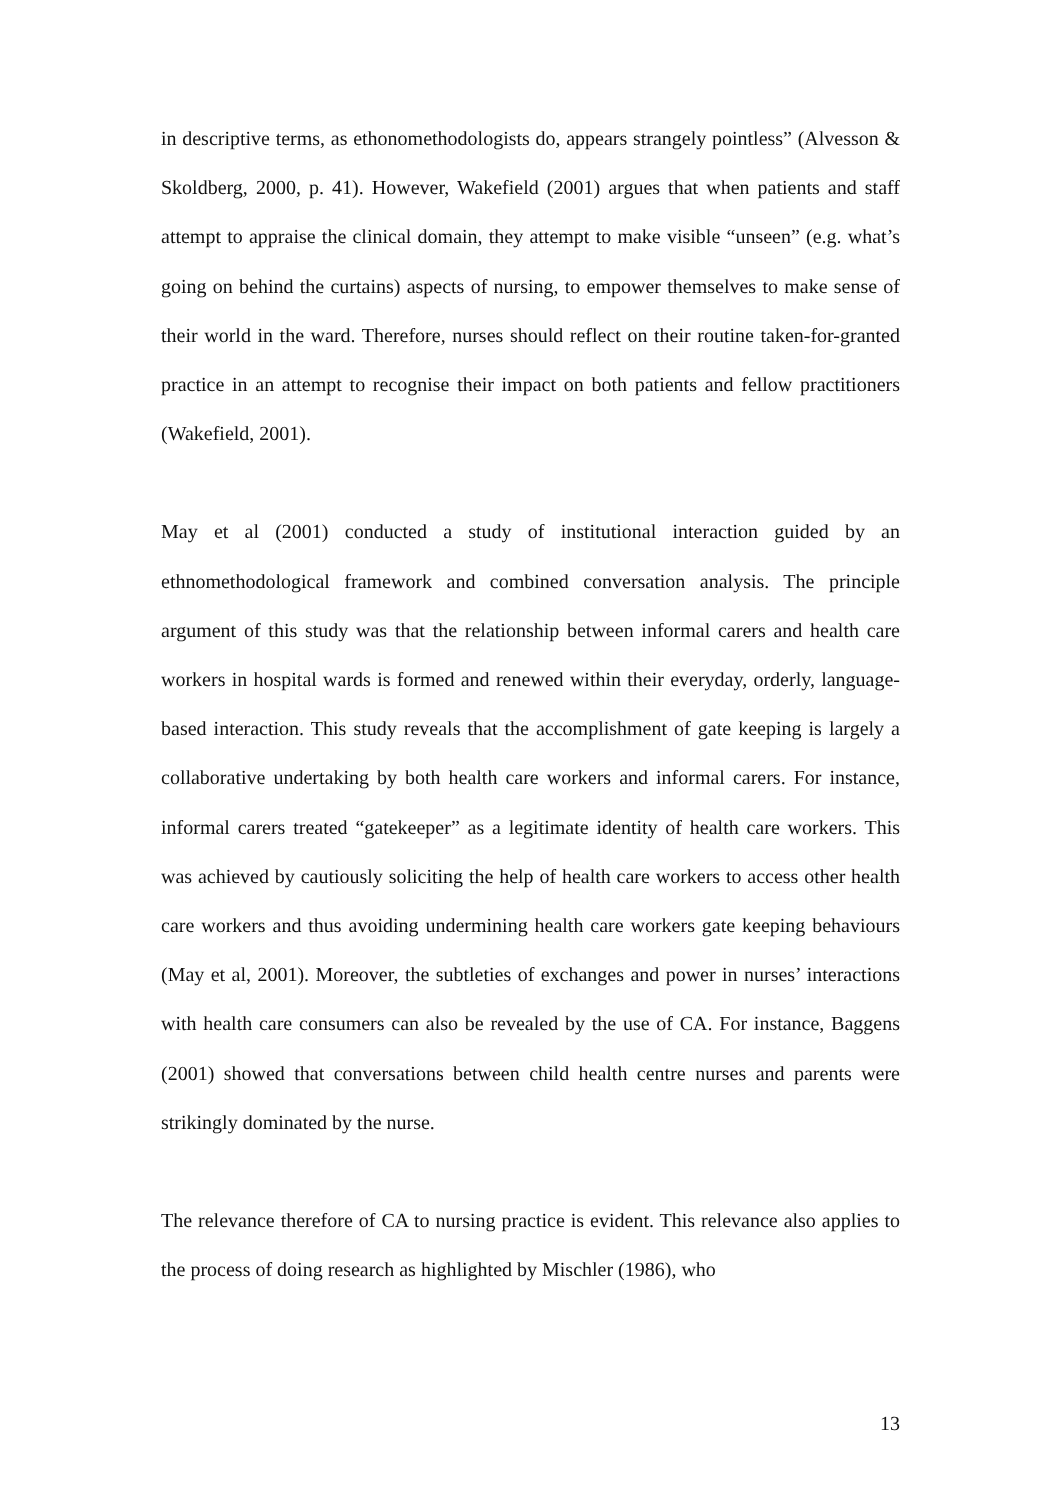in descriptive terms, as ethonomethodologists do, appears strangely pointless” (Alvesson & Skoldberg, 2000, p. 41). However, Wakefield (2001) argues that when patients and staff attempt to appraise the clinical domain, they attempt to make visible “unseen” (e.g. what’s going on behind the curtains) aspects of nursing, to empower themselves to make sense of their world in the ward. Therefore, nurses should reflect on their routine taken-for-granted practice in an attempt to recognise their impact on both patients and fellow practitioners (Wakefield, 2001).
May et al (2001) conducted a study of institutional interaction guided by an ethnomethodological framework and combined conversation analysis. The principle argument of this study was that the relationship between informal carers and health care workers in hospital wards is formed and renewed within their everyday, orderly, language-based interaction. This study reveals that the accomplishment of gate keeping is largely a collaborative undertaking by both health care workers and informal carers. For instance, informal carers treated “gatekeeper” as a legitimate identity of health care workers. This was achieved by cautiously soliciting the help of health care workers to access other health care workers and thus avoiding undermining health care workers gate keeping behaviours (May et al, 2001). Moreover, the subtleties of exchanges and power in nurses’ interactions with health care consumers can also be revealed by the use of CA. For instance, Baggens (2001) showed that conversations between child health centre nurses and parents were strikingly dominated by the nurse.
The relevance therefore of CA to nursing practice is evident. This relevance also applies to the process of doing research as highlighted by Mischler (1986), who
13